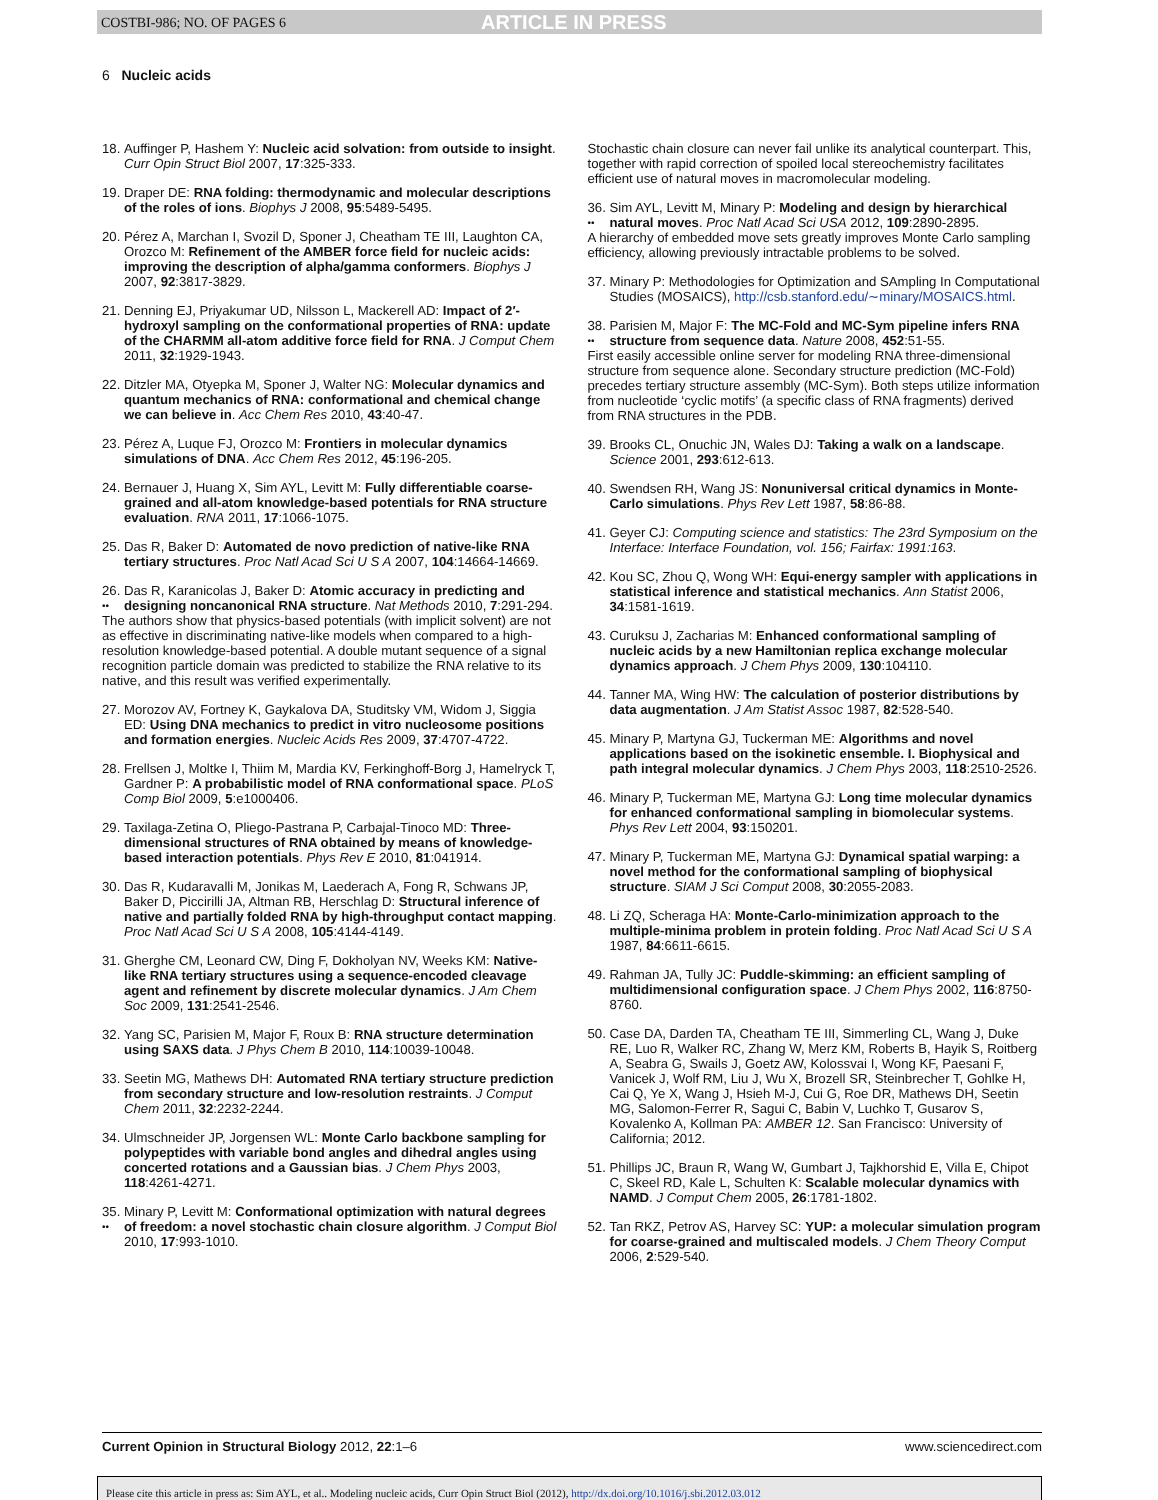COSTBI-986; NO. OF PAGES 6
ARTICLE IN PRESS
6 Nucleic acids
18.
Auffinger P, Hashem Y: Nucleic acid solvation: from outside to insight. Curr Opin Struct Biol 2007, 17:325-333.
19.
Draper DE: RNA folding: thermodynamic and molecular descriptions of the roles of ions. Biophys J 2008, 95:5489-5495.
20.
Pérez A, Marchan I, Svozil D, Sponer J, Cheatham TE III, Laughton CA, Orozco M: Refinement of the AMBER force field for nucleic acids: improving the description of alpha/gamma conformers. Biophys J 2007, 92:3817-3829.
21.
Denning EJ, Priyakumar UD, Nilsson L, Mackerell AD: Impact of 2′-hydroxyl sampling on the conformational properties of RNA: update of the CHARMM all-atom additive force field for RNA. J Comput Chem 2011, 32:1929-1943.
22.
Ditzler MA, Otyepka M, Sponer J, Walter NG: Molecular dynamics and quantum mechanics of RNA: conformational and chemical change we can believe in. Acc Chem Res 2010, 43:40-47.
23.
Pérez A, Luque FJ, Orozco M: Frontiers in molecular dynamics simulations of DNA. Acc Chem Res 2012, 45:196-205.
24.
Bernauer J, Huang X, Sim AYL, Levitt M: Fully differentiable coarse-grained and all-atom knowledge-based potentials for RNA structure evaluation. RNA 2011, 17:1066-1075.
25.
Das R, Baker D: Automated de novo prediction of native-like RNA tertiary structures. Proc Natl Acad Sci U S A 2007, 104:14664-14669.
26.
••
Das R, Karanicolas J, Baker D: Atomic accuracy in predicting and designing noncanonical RNA structure. Nat Methods 2010, 7:291-294.
The authors show that physics-based potentials (with implicit solvent) are not as effective in discriminating native-like models when compared to a high-resolution knowledge-based potential. A double mutant sequence of a signal recognition particle domain was predicted to stabilize the RNA relative to its native, and this result was verified experimentally.
27.
Morozov AV, Fortney K, Gaykalova DA, Studitsky VM, Widom J, Siggia ED: Using DNA mechanics to predict in vitro nucleosome positions and formation energies. Nucleic Acids Res 2009, 37:4707-4722.
28.
Frellsen J, Moltke I, Thiim M, Mardia KV, Ferkinghoff-Borg J, Hamelryck T, Gardner P: A probabilistic model of RNA conformational space. PLoS Comp Biol 2009, 5:e1000406.
29.
Taxilaga-Zetina O, Pliego-Pastrana P, Carbajal-Tinoco MD: Three-dimensional structures of RNA obtained by means of knowledge-based interaction potentials. Phys Rev E 2010, 81:041914.
30.
Das R, Kudaravalli M, Jonikas M, Laederach A, Fong R, Schwans JP, Baker D, Piccirilli JA, Altman RB, Herschlag D: Structural inference of native and partially folded RNA by high-throughput contact mapping. Proc Natl Acad Sci U S A 2008, 105:4144-4149.
31.
Gherghe CM, Leonard CW, Ding F, Dokholyan NV, Weeks KM: Native-like RNA tertiary structures using a sequence-encoded cleavage agent and refinement by discrete molecular dynamics. J Am Chem Soc 2009, 131:2541-2546.
32.
Yang SC, Parisien M, Major F, Roux B: RNA structure determination using SAXS data. J Phys Chem B 2010, 114:10039-10048.
33.
Seetin MG, Mathews DH: Automated RNA tertiary structure prediction from secondary structure and low-resolution restraints. J Comput Chem 2011, 32:2232-2244.
34.
Ulmschneider JP, Jorgensen WL: Monte Carlo backbone sampling for polypeptides with variable bond angles and dihedral angles using concerted rotations and a Gaussian bias. J Chem Phys 2003, 118:4261-4271.
35.
••
Minary P, Levitt M: Conformational optimization with natural degrees of freedom: a novel stochastic chain closure algorithm. J Comput Biol 2010, 17:993-1010.
Stochastic chain closure can never fail unlike its analytical counterpart. This, together with rapid correction of spoiled local stereochemistry facilitates efficient use of natural moves in macromolecular modeling.
36.
••
Sim AYL, Levitt M, Minary P: Modeling and design by hierarchical natural moves. Proc Natl Acad Sci USA 2012, 109:2890-2895.
A hierarchy of embedded move sets greatly improves Monte Carlo sampling efficiency, allowing previously intractable problems to be solved.
37.
Minary P: Methodologies for Optimization and SAmpling In Computational Studies (MOSAICS), http://csb.stanford.edu/∼minary/MOSAICS.html.
38.
••
Parisien M, Major F: The MC-Fold and MC-Sym pipeline infers RNA structure from sequence data. Nature 2008, 452:51-55.
First easily accessible online server for modeling RNA three-dimensional structure from sequence alone. Secondary structure prediction (MC-Fold) precedes tertiary structure assembly (MC-Sym). Both steps utilize information from nucleotide ‘cyclic motifs’ (a specific class of RNA fragments) derived from RNA structures in the PDB.
39.
Brooks CL, Onuchic JN, Wales DJ: Taking a walk on a landscape. Science 2001, 293:612-613.
40.
Swendsen RH, Wang JS: Nonuniversal critical dynamics in Monte-Carlo simulations. Phys Rev Lett 1987, 58:86-88.
41.
Geyer CJ: Computing science and statistics: The 23rd Symposium on the Interface: Interface Foundation, vol. 156; Fairfax: 1991:163.
42.
Kou SC, Zhou Q, Wong WH: Equi-energy sampler with applications in statistical inference and statistical mechanics. Ann Statist 2006, 34:1581-1619.
43.
Curuksu J, Zacharias M: Enhanced conformational sampling of nucleic acids by a new Hamiltonian replica exchange molecular dynamics approach. J Chem Phys 2009, 130:104110.
44.
Tanner MA, Wing HW: The calculation of posterior distributions by data augmentation. J Am Statist Assoc 1987, 82:528-540.
45.
Minary P, Martyna GJ, Tuckerman ME: Algorithms and novel applications based on the isokinetic ensemble. I. Biophysical and path integral molecular dynamics. J Chem Phys 2003, 118:2510-2526.
46.
Minary P, Tuckerman ME, Martyna GJ: Long time molecular dynamics for enhanced conformational sampling in biomolecular systems. Phys Rev Lett 2004, 93:150201.
47.
Minary P, Tuckerman ME, Martyna GJ: Dynamical spatial warping: a novel method for the conformational sampling of biophysical structure. SIAM J Sci Comput 2008, 30:2055-2083.
48.
Li ZQ, Scheraga HA: Monte-Carlo-minimization approach to the multiple-minima problem in protein folding. Proc Natl Acad Sci U S A 1987, 84:6611-6615.
49.
Rahman JA, Tully JC: Puddle-skimming: an efficient sampling of multidimensional configuration space. J Chem Phys 2002, 116:8750-8760.
50.
Case DA, Darden TA, Cheatham TE III, Simmerling CL, Wang J, Duke RE, Luo R, Walker RC, Zhang W, Merz KM, Roberts B, Hayik S, Roitberg A, Seabra G, Swails J, Goetz AW, Kolossvai I, Wong KF, Paesani F, Vanicek J, Wolf RM, Liu J, Wu X, Brozell SR, Steinbrecher T, Gohlke H, Cai Q, Ye X, Wang J, Hsieh M-J, Cui G, Roe DR, Mathews DH, Seetin MG, Salomon-Ferrer R, Sagui C, Babin V, Luchko T, Gusarov S, Kovalenko A, Kollman PA: AMBER 12. San Francisco: University of California; 2012.
51.
Phillips JC, Braun R, Wang W, Gumbart J, Tajkhorshid E, Villa E, Chipot C, Skeel RD, Kale L, Schulten K: Scalable molecular dynamics with NAMD. J Comput Chem 2005, 26:1781-1802.
52.
Tan RKZ, Petrov AS, Harvey SC: YUP: a molecular simulation program for coarse-grained and multiscaled models. J Chem Theory Comput 2006, 2:529-540.
Current Opinion in Structural Biology 2012, 22:1–6
www.sciencedirect.com
Please cite this article in press as: Sim AYL, et al.. Modeling nucleic acids, Curr Opin Struct Biol (2012), http://dx.doi.org/10.1016/j.sbi.2012.03.012